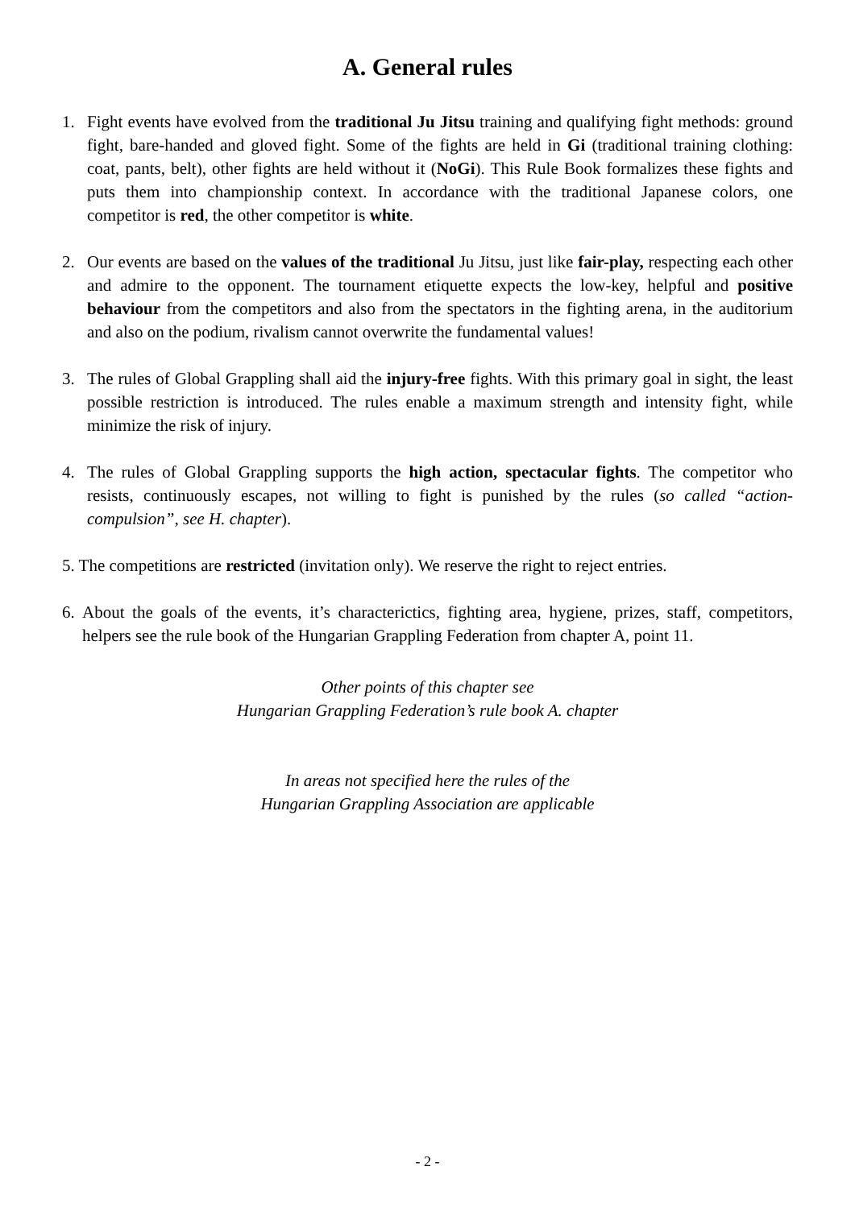A. General rules
1. Fight events have evolved from the traditional Ju Jitsu training and qualifying fight methods: ground fight, bare-handed and gloved fight. Some of the fights are held in Gi (traditional training clothing: coat, pants, belt), other fights are held without it (NoGi). This Rule Book formalizes these fights and puts them into championship context. In accordance with the traditional Japanese colors, one competitor is red, the other competitor is white.
2. Our events are based on the values of the traditional Ju Jitsu, just like fair-play, respecting each other and admire to the opponent. The tournament etiquette expects the low-key, helpful and positive behaviour from the competitors and also from the spectators in the fighting arena, in the auditorium and also on the podium, rivalism cannot overwrite the fundamental values!
3. The rules of Global Grappling shall aid the injury-free fights. With this primary goal in sight, the least possible restriction is introduced. The rules enable a maximum strength and intensity fight, while minimize the risk of injury.
4. The rules of Global Grappling supports the high action, spectacular fights. The competitor who resists, continuously escapes, not willing to fight is punished by the rules (so called “action-compulsion”, see H. chapter).
5. The competitions are restricted (invitation only). We reserve the right to reject entries.
6.
About the goals of the events, it’s characterictics, fighting area, hygiene, prizes, staff, competitors, helpers see the rule book of the Hungarian Grappling Federation from chapter A, point 11.
Other points of this chapter see
Hungarian Grappling Federation’s rule book A. chapter
In areas not specified here the rules of the
Hungarian Grappling Association are applicable
- 2 -